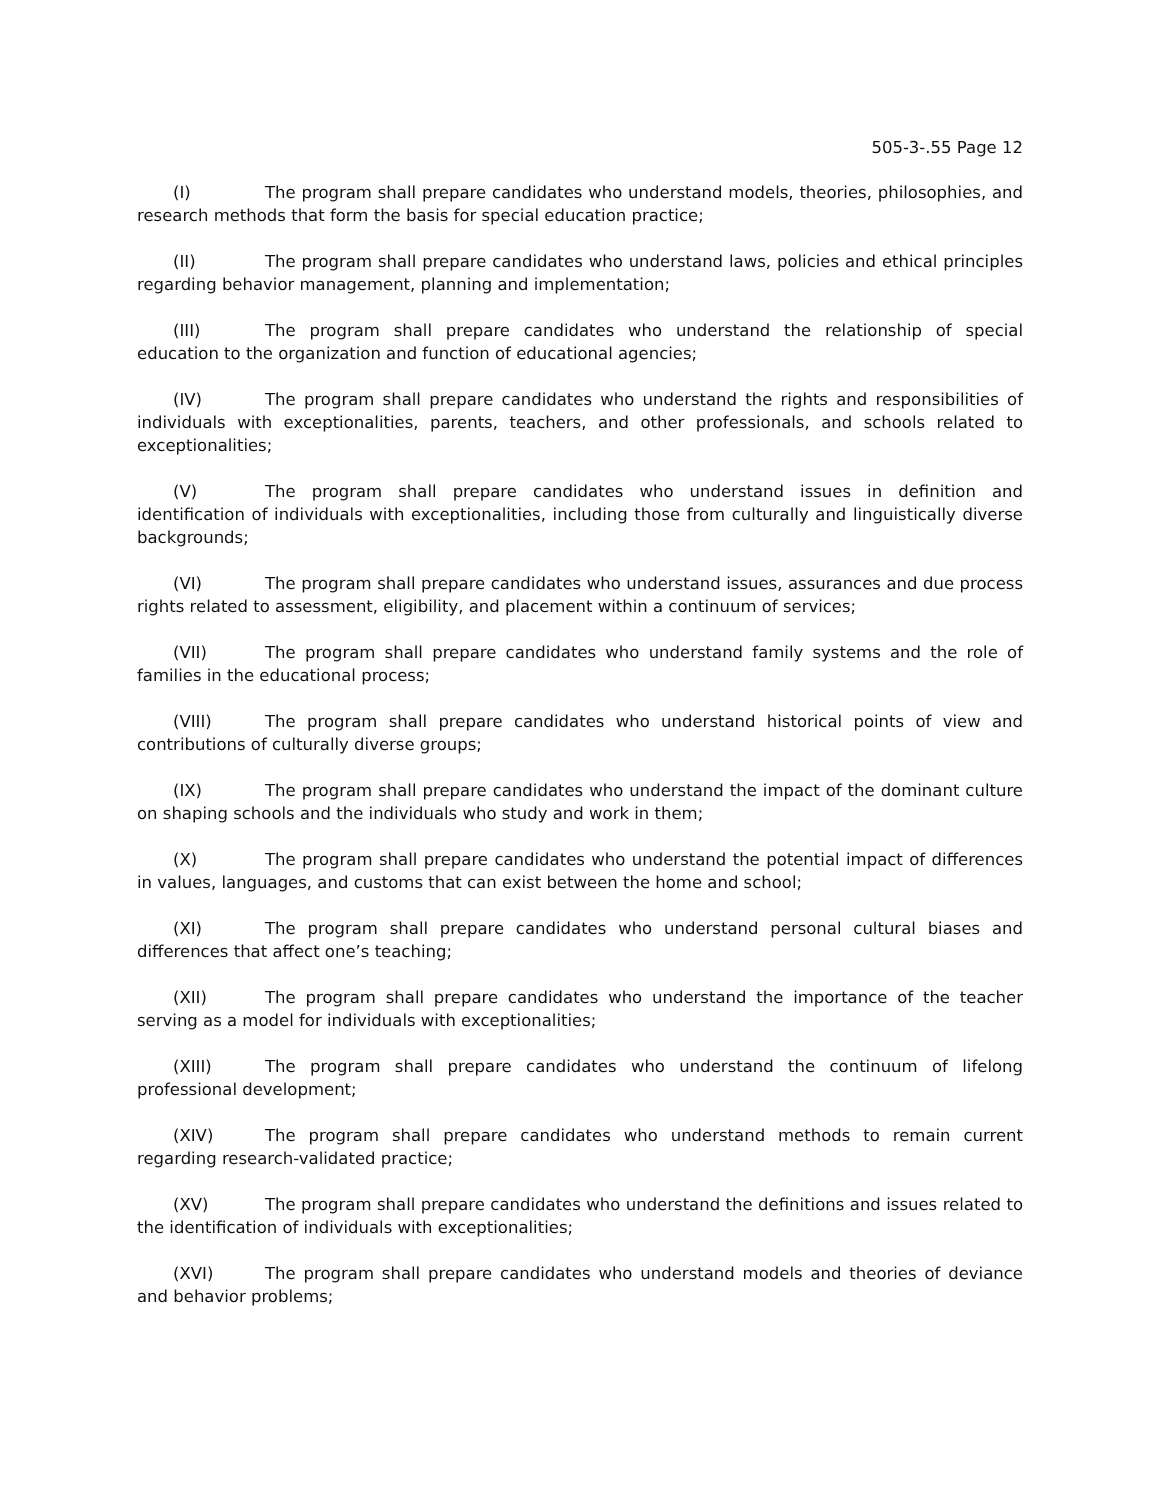505-3-.55 Page 12
(I) The program shall prepare candidates who understand models, theories, philosophies, and research methods that form the basis for special education practice;
(II) The program shall prepare candidates who understand laws, policies and ethical principles regarding behavior management, planning and implementation;
(III) The program shall prepare candidates who understand the relationship of special education to the organization and function of educational agencies;
(IV) The program shall prepare candidates who understand the rights and responsibilities of individuals with exceptionalities, parents, teachers, and other professionals, and schools related to exceptionalities;
(V) The program shall prepare candidates who understand issues in definition and identification of individuals with exceptionalities, including those from culturally and linguistically diverse backgrounds;
(VI) The program shall prepare candidates who understand issues, assurances and due process rights related to assessment, eligibility, and placement within a continuum of services;
(VII) The program shall prepare candidates who understand family systems and the role of families in the educational process;
(VIII) The program shall prepare candidates who understand historical points of view and contributions of culturally diverse groups;
(IX) The program shall prepare candidates who understand the impact of the dominant culture on shaping schools and the individuals who study and work in them;
(X) The program shall prepare candidates who understand the potential impact of differences in values, languages, and customs that can exist between the home and school;
(XI) The program shall prepare candidates who understand personal cultural biases and differences that affect one’s teaching;
(XII) The program shall prepare candidates who understand the importance of the teacher serving as a model for individuals with exceptionalities;
(XIII) The program shall prepare candidates who understand the continuum of lifelong professional development;
(XIV) The program shall prepare candidates who understand methods to remain current regarding research-validated practice;
(XV) The program shall prepare candidates who understand the definitions and issues related to the identification of individuals with exceptionalities;
(XVI) The program shall prepare candidates who understand models and theories of deviance and behavior problems;